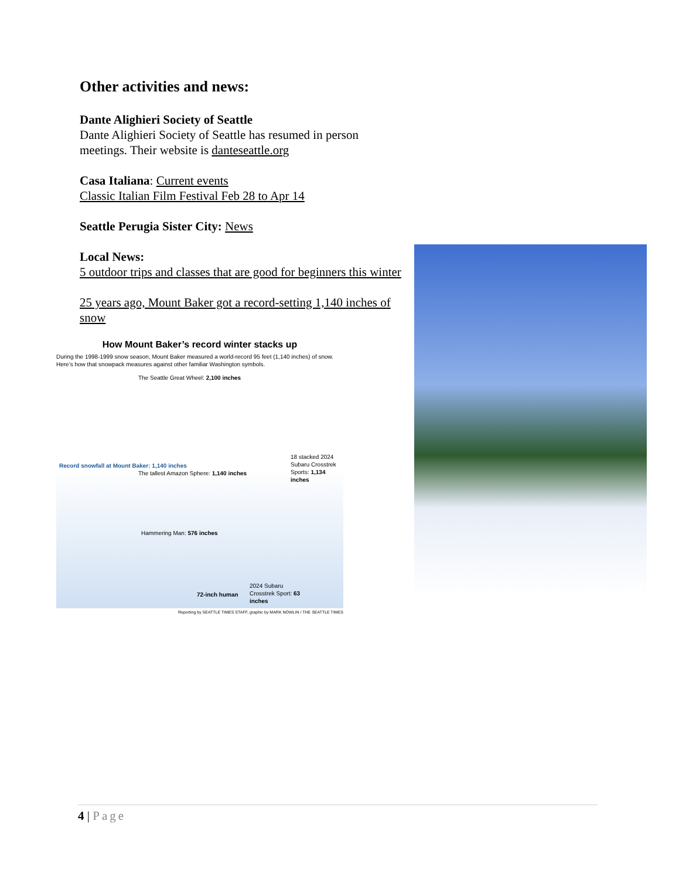Other activities and news:
Dante Alighieri Society of Seattle
Dante Alighieri Society of Seattle has resumed in person meetings. Their website is danteseattle.org
Casa Italiana: Current events
Classic Italian Film Festival Feb 28 to Apr 14
Seattle Perugia Sister City: News
Local News:
5 outdoor trips and classes that are good for beginners this winter
25 years ago, Mount Baker got a record-setting 1,140 inches of snow
How Mount Baker’s record winter stacks up
During the 1998-1999 snow season, Mount Baker measured a world-record 95 feet (1,140 inches) of snow. Here’s how that snowpack measures against other familiar Washington symbols.
The Seattle Great Wheel: 2,100 inches
Record snowfall at Mount Baker: 1,140 inches
The tallest Amazon Sphere: 1,140 inches
18 stacked 2024 Subaru Crosstrek Sports: 1,134 inches
Hammering Man: 576 inches
72-inch human
2024 Subaru Crosstrek Sport: 63 inches
Reporting by SEATTLE TIMES STAFF, graphic by MARK NOWLIN / THE SEATTLE TIMES
4 | Page